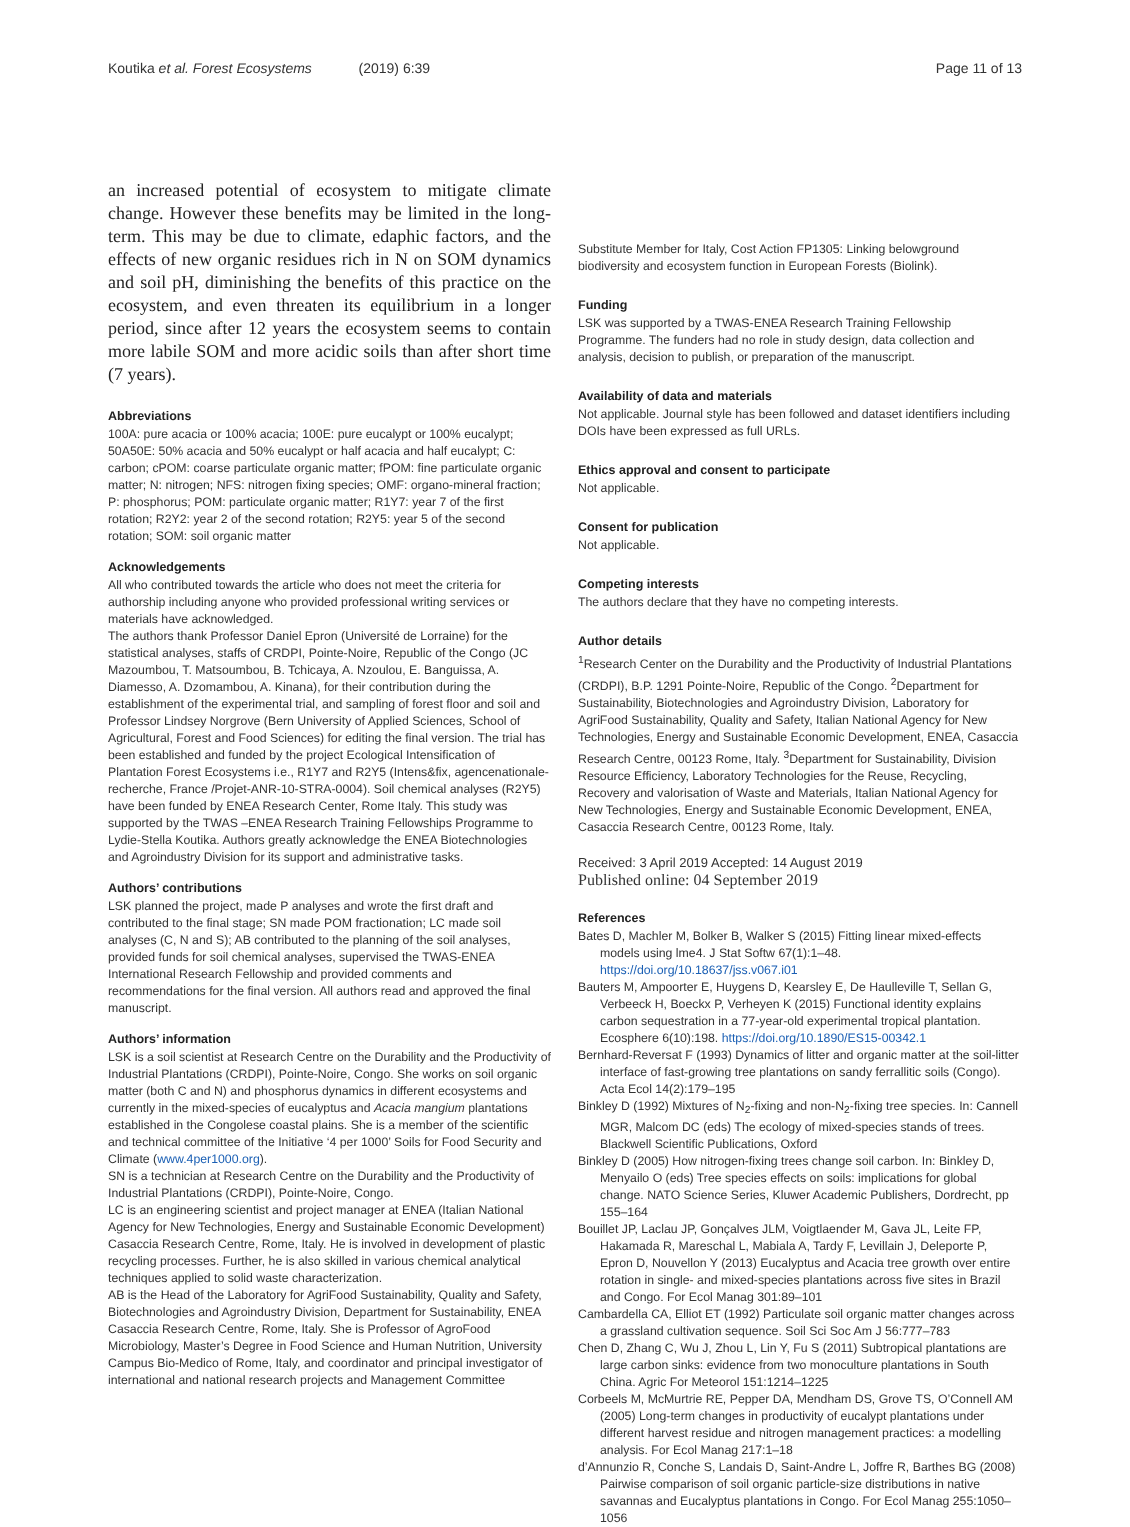Koutika et al. Forest Ecosystems (2019) 6:39 Page 11 of 13
an increased potential of ecosystem to mitigate climate change. However these benefits may be limited in the long-term. This may be due to climate, edaphic factors, and the effects of new organic residues rich in N on SOM dynamics and soil pH, diminishing the benefits of this practice on the ecosystem, and even threaten its equilibrium in a longer period, since after 12 years the ecosystem seems to contain more labile SOM and more acidic soils than after short time (7 years).
Abbreviations
100A: pure acacia or 100% acacia; 100E: pure eucalypt or 100% eucalypt; 50A50E: 50% acacia and 50% eucalypt or half acacia and half eucalypt; C: carbon; cPOM: coarse particulate organic matter; fPOM: fine particulate organic matter; N: nitrogen; NFS: nitrogen fixing species; OMF: organo-mineral fraction; P: phosphorus; POM: particulate organic matter; R1Y7: year 7 of the first rotation; R2Y2: year 2 of the second rotation; R2Y5: year 5 of the second rotation; SOM: soil organic matter
Acknowledgements
All who contributed towards the article who does not meet the criteria for authorship including anyone who provided professional writing services or materials have acknowledged.
The authors thank Professor Daniel Epron (Université de Lorraine) for the statistical analyses, staffs of CRDPI, Pointe-Noire, Republic of the Congo (JC Mazoumbou, T. Matsoumbou, B. Tchicaya, A. Nzoulou, E. Banguissa, A. Diamesso, A. Dzomambou, A. Kinana), for their contribution during the establishment of the experimental trial, and sampling of forest floor and soil and Professor Lindsey Norgrove (Bern University of Applied Sciences, School of Agricultural, Forest and Food Sciences) for editing the final version. The trial has been established and funded by the project Ecological Intensification of Plantation Forest Ecosystems i.e., R1Y7 and R2Y5 (Intens&fix, agencenationale-recherche, France /Projet-ANR-10-STRA-0004). Soil chemical analyses (R2Y5) have been funded by ENEA Research Center, Rome Italy. This study was supported by the TWAS –ENEA Research Training Fellowships Programme to Lydie-Stella Koutika. Authors greatly acknowledge the ENEA Biotechnologies and Agroindustry Division for its support and administrative tasks.
Authors’ contributions
LSK planned the project, made P analyses and wrote the first draft and contributed to the final stage; SN made POM fractionation; LC made soil analyses (C, N and S); AB contributed to the planning of the soil analyses, provided funds for soil chemical analyses, supervised the TWAS-ENEA International Research Fellowship and provided comments and recommendations for the final version. All authors read and approved the final manuscript.
Authors’ information
LSK is a soil scientist at Research Centre on the Durability and the Productivity of Industrial Plantations (CRDPI), Pointe-Noire, Congo. She works on soil organic matter (both C and N) and phosphorus dynamics in different ecosystems and currently in the mixed-species of eucalyptus and Acacia mangium plantations established in the Congolese coastal plains. She is a member of the scientific and technical committee of the Initiative ‘4 per 1000’ Soils for Food Security and Climate (www.4per1000.org).
SN is a technician at Research Centre on the Durability and the Productivity of Industrial Plantations (CRDPI), Pointe-Noire, Congo.
LC is an engineering scientist and project manager at ENEA (Italian National Agency for New Technologies, Energy and Sustainable Economic Development) Casaccia Research Centre, Rome, Italy. He is involved in development of plastic recycling processes. Further, he is also skilled in various chemical analytical techniques applied to solid waste characterization.
AB is the Head of the Laboratory for AgriFood Sustainability, Quality and Safety, Biotechnologies and Agroindustry Division, Department for Sustainability, ENEA Casaccia Research Centre, Rome, Italy. She is Professor of AgroFood Microbiology, Master’s Degree in Food Science and Human Nutrition, University Campus Bio-Medico of Rome, Italy, and coordinator and principal investigator of international and national research projects and Management Committee
Substitute Member for Italy, Cost Action FP1305: Linking belowground biodiversity and ecosystem function in European Forests (Biolink).
Funding
LSK was supported by a TWAS-ENEA Research Training Fellowship Programme. The funders had no role in study design, data collection and analysis, decision to publish, or preparation of the manuscript.
Availability of data and materials
Not applicable. Journal style has been followed and dataset identifiers including DOIs have been expressed as full URLs.
Ethics approval and consent to participate
Not applicable.
Consent for publication
Not applicable.
Competing interests
The authors declare that they have no competing interests.
Author details
<sup>1</sup> Research Center on the Durability and the Productivity of Industrial Plantations (CRDPI), B.P. 1291 Pointe-Noire, Republic of the Congo. <sup>2</sup>Department for Sustainability, Biotechnologies and Agroindustry Division, Laboratory for AgriFood Sustainability, Quality and Safety, Italian National Agency for New Technologies, Energy and Sustainable Economic Development, ENEA, Casaccia Research Centre, 00123 Rome, Italy. <sup>3</sup>Department for Sustainability, Division Resource Efficiency, Laboratory Technologies for the Reuse, Recycling, Recovery and valorisation of Waste and Materials, Italian National Agency for New Technologies, Energy and Sustainable Economic Development, ENEA, Casaccia Research Centre, 00123 Rome, Italy.
Received: 3 April 2019 Accepted: 14 August 2019
Published online: 04 September 2019
References
Bates D, Machler M, Bolker B, Walker S (2015) Fitting linear mixed-effects models using lme4. J Stat Softw 67(1):1–48. https://doi.org/10.18637/jss.v067.i01
Bauters M, Ampoorter E, Huygens D, Kearsley E, De Haulleville T, Sellan G, Verbeeck H, Boeckx P, Verheyen K (2015) Functional identity explains carbon sequestration in a 77-year-old experimental tropical plantation. Ecosphere 6(10):198. https://doi.org/10.1890/ES15-00342.1
Bernhard-Reversat F (1993) Dynamics of litter and organic matter at the soil-litter interface of fast-growing tree plantations on sandy ferrallitic soils (Congo). Acta Ecol 14(2):179–195
Binkley D (1992) Mixtures of N<sub>2</sub>-fixing and non-N<sub>2</sub>-fixing tree species. In: Cannell MGR, Malcom DC (eds) The ecology of mixed-species stands of trees. Blackwell Scientific Publications, Oxford
Binkley D (2005) How nitrogen-fixing trees change soil carbon. In: Binkley D, Menyailo O (eds) Tree species effects on soils: implications for global change. NATO Science Series, Kluwer Academic Publishers, Dordrecht, pp 155–164
Bouillet JP, Laclau JP, Gonçalves JLM, Voigtlaender M, Gava JL, Leite FP, Hakamada R, Mareschal L, Mabiala A, Tardy F, Levillain J, Deleporte P, Epron D, Nouvellon Y (2013) Eucalyptus and Acacia tree growth over entire rotation in single- and mixed-species plantations across five sites in Brazil and Congo. For Ecol Manag 301:89–101
Cambardella CA, Elliot ET (1992) Particulate soil organic matter changes across a grassland cultivation sequence. Soil Sci Soc Am J 56:777–783
Chen D, Zhang C, Wu J, Zhou L, Lin Y, Fu S (2011) Subtropical plantations are large carbon sinks: evidence from two monoculture plantations in South China. Agric For Meteorol 151:1214–1225
Corbeels M, McMurtrie RE, Pepper DA, Mendham DS, Grove TS, O’Connell AM (2005) Long-term changes in productivity of eucalypt plantations under different harvest residue and nitrogen management practices: a modelling analysis. For Ecol Manag 217:1–18
d’Annunzio R, Conche S, Landais D, Saint-Andre L, Joffre R, Barthes BG (2008) Pairwise comparison of soil organic particle-size distributions in native savannas and Eucalyptus plantations in Congo. For Ecol Manag 255:1050–1056